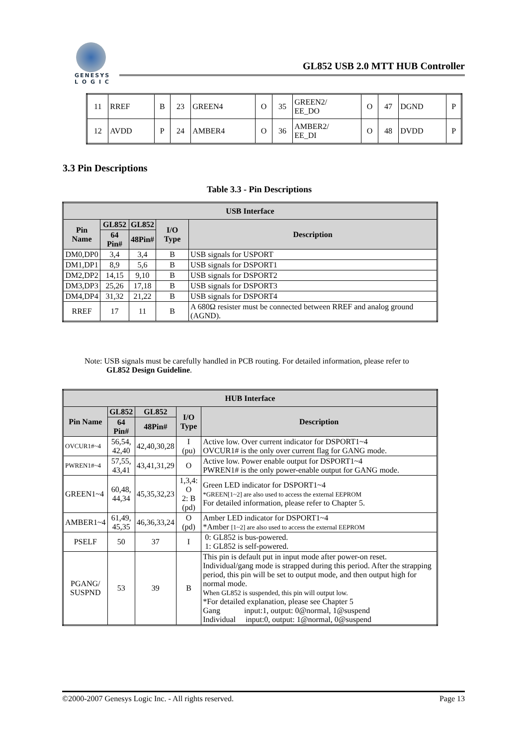GENESYS
L O G I C
GL852 USB 2.0 MTT HUB Controller
| 11 | RREF | B | 23 | GREEN4 | O | 35 | GREEN2/ EE_DO | O | 47 | DGND | P |
| 12 | AVDD | P | 24 | AMBER4 | O | 36 | AMBER2/ EE_DI | O | 48 | DVDD | P |
3.3 Pin Descriptions
Table 3.3 - Pin Descriptions
| USB Interface | | | | |
| --- | --- | --- | --- | --- |
| Pin Name | GL852 | GL852 | I/O Type | Description |
| | 64 Pin# | 48Pin# | | |
| DM0,DP0 | 3,4 | 3,4 | B | USB signals for USPORT |
| DM1,DP1 | 8,9 | 5,6 | B | USB signals for DSPORT1 |
| DM2,DP2 | 14,15 | 9,10 | B | USB signals for DSPORT2 |
| DM3,DP3 | 25,26 | 17,18 | B | USB signals for DSPORT3 |
| DM4,DP4 | 31,32 | 21,22 | B | USB signals for DSPORT4 |
| RREF | 17 | 11 | B | A 680Ω resister must be connected between RREF and analog ground (AGND). |
Note: USB signals must be carefully handled in PCB routing. For detailed information, please refer to
GL852 Design Guideline.
| HUB Interface | | | | |
| --- | --- | --- | --- | --- |
| Pin Name | GL852 | GL852 | I/O Type | Description |
| | 64 Pin# | 48Pin# | | |
| OVCUR1#~4 | 56,54, 42,40 | 42,40,30,28 | I (pu) | Active low. Over current indicator for DSPORT1~4 OVCUR1# is the only over current flag for GANG mode. |
| PWREN1#~4 | 57,55, 43,41 | 43,41,31,29 | O | Active low. Power enable output for DSPORT1~4 PWREN1# is the only power-enable output for GANG mode. |
| GREEN1~4 | 60,48, 44,34 | 45,35,32,23 | 1,3,4: O 2: B (pd) | Green LED indicator for DSPORT1~4 *GREEN[1~2] are also used to access the external EEPROM For detailed information, please refer to Chapter 5. |
| AMBER1~4 | 61,49, 45,35 | 46,36,33,24 | O (pd) | Amber LED indicator for DSPORT1~4 *Amber [1~2] are also used to access the external EEPROM |
| PSELF | 50 | 37 | I | 0: GL852 is bus-powered. 1: GL852 is self-powered. |
| PGANG/ SUSPND | 53 | 39 | B | This pin is default put in input mode after power-on reset. Individual/gang mode is strapped during this period. After the strapping period, this pin will be set to output mode, and then output high for normal mode. When GL852 is suspended, this pin will output low. *For detailed explanation, please see Chapter 5 Gang input:1, output: 0@normal, 1@suspend Individual input:0, output: 1@normal, 0@suspend |
©2000-2007 Genesys Logic Inc. - All rights reserved. Page 13